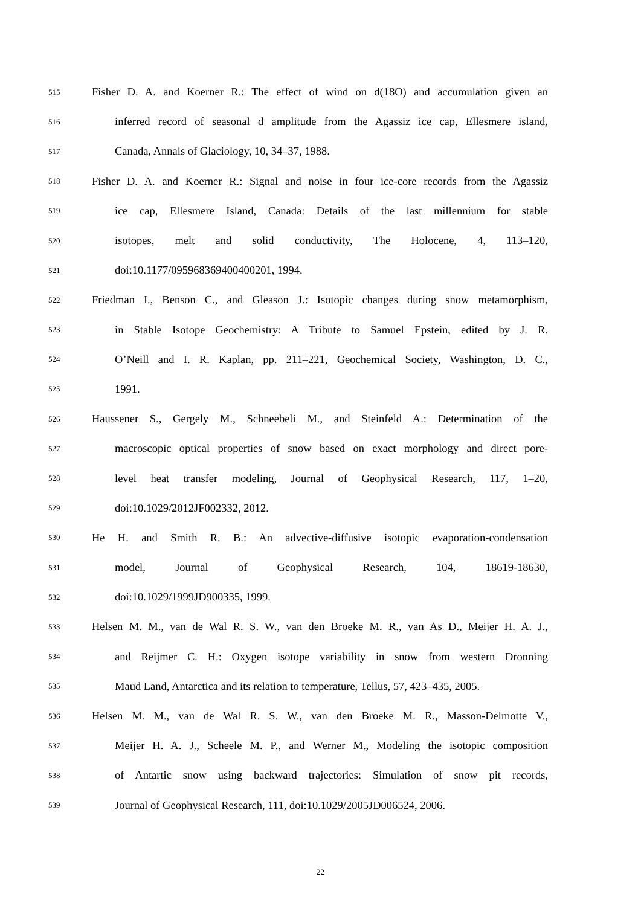515 Fisher D. A. and Koerner R.: The effect of wind on d(18O) and accumulation given an
516 inferred record of seasonal d amplitude from the Agassiz ice cap, Ellesmere island,
517 Canada, Annals of Glaciology, 10, 34–37, 1988.
518 Fisher D. A. and Koerner R.: Signal and noise in four ice-core records from the Agassiz
519 ice cap, Ellesmere Island, Canada: Details of the last millennium for stable
520 isotopes, melt and solid conductivity, The Holocene, 4, 113–120,
521 doi:10.1177/095968369400400201, 1994.
522 Friedman I., Benson C., and Gleason J.: Isotopic changes during snow metamorphism,
523 in Stable Isotope Geochemistry: A Tribute to Samuel Epstein, edited by J. R.
524 O’Neill and I. R. Kaplan, pp. 211–221, Geochemical Society, Washington, D. C.,
525 1991.
526 Haussener S., Gergely M., Schneebeli M., and Steinfeld A.: Determination of the
527 macroscopic optical properties of snow based on exact morphology and direct pore-
528 level heat transfer modeling, Journal of Geophysical Research, 117, 1–20,
529 doi:10.1029/2012JF002332, 2012.
530 He H. and Smith R. B.: An advective-diffusive isotopic evaporation-condensation
531 model, Journal of Geophysical Research, 104, 18619-18630,
532 doi:10.1029/1999JD900335, 1999.
533 Helsen M. M., van de Wal R. S. W., van den Broeke M. R., van As D., Meijer H. A. J.,
534 and Reijmer C. H.: Oxygen isotope variability in snow from western Dronning
535 Maud Land, Antarctica and its relation to temperature, Tellus, 57, 423–435, 2005.
536 Helsen M. M., van de Wal R. S. W., van den Broeke M. R., Masson-Delmotte V.,
537 Meijer H. A. J., Scheele M. P., and Werner M., Modeling the isotopic composition
538 of Antartic snow using backward trajectories: Simulation of snow pit records,
539 Journal of Geophysical Research, 111, doi:10.1029/2005JD006524, 2006.
22